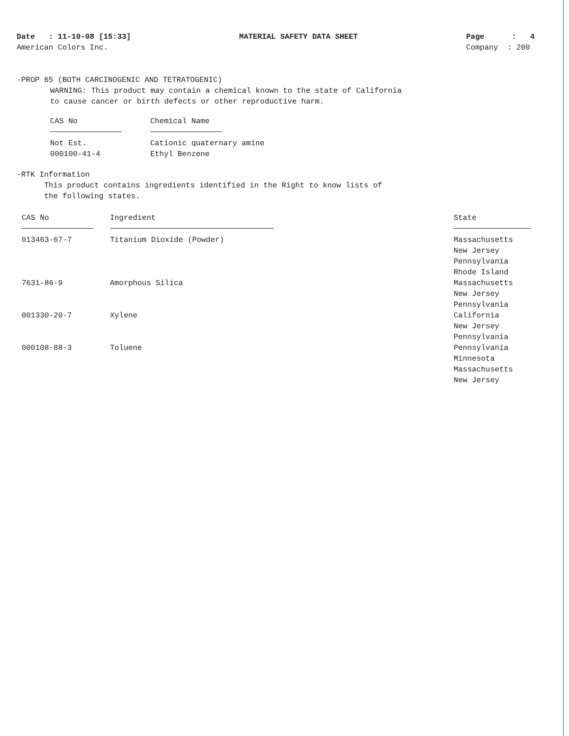Date : 11-10-08 [15:33]
American Colors Inc.
MATERIAL SAFETY DATA SHEET Page : 4
Company : 200
-PROP 65 (BOTH CARCINOGENIC AND TETRATOGENIC)
WARNING: This product may contain a chemical known to the state of California
to cause cancer or birth defects or other reproductive harm.
| CAS No | Chemical Name |
| --- | --- |
| Not Est. 000100-41-4 | Cationic quaternary amine Ethyl Benzene |
-RTK Information
This product contains ingredients identified in the Right to know lists of
the following states.
| CAS No | Ingredient | State |
| --- | --- | --- |
| 013463-67-7 | Titanium Dioxide (Powder) | Massachusetts New Jersey Pennsylvania Rhode Island |
| 7631-86-9 | Amorphous Silica | Massachusetts New Jersey Pennsylvania |
| 001330-20-7 | Xylene | California New Jersey Pennsylvania |
| 000108-88-3 | Toluene | Pennsylvania Minnesota Massachusetts New Jersey |